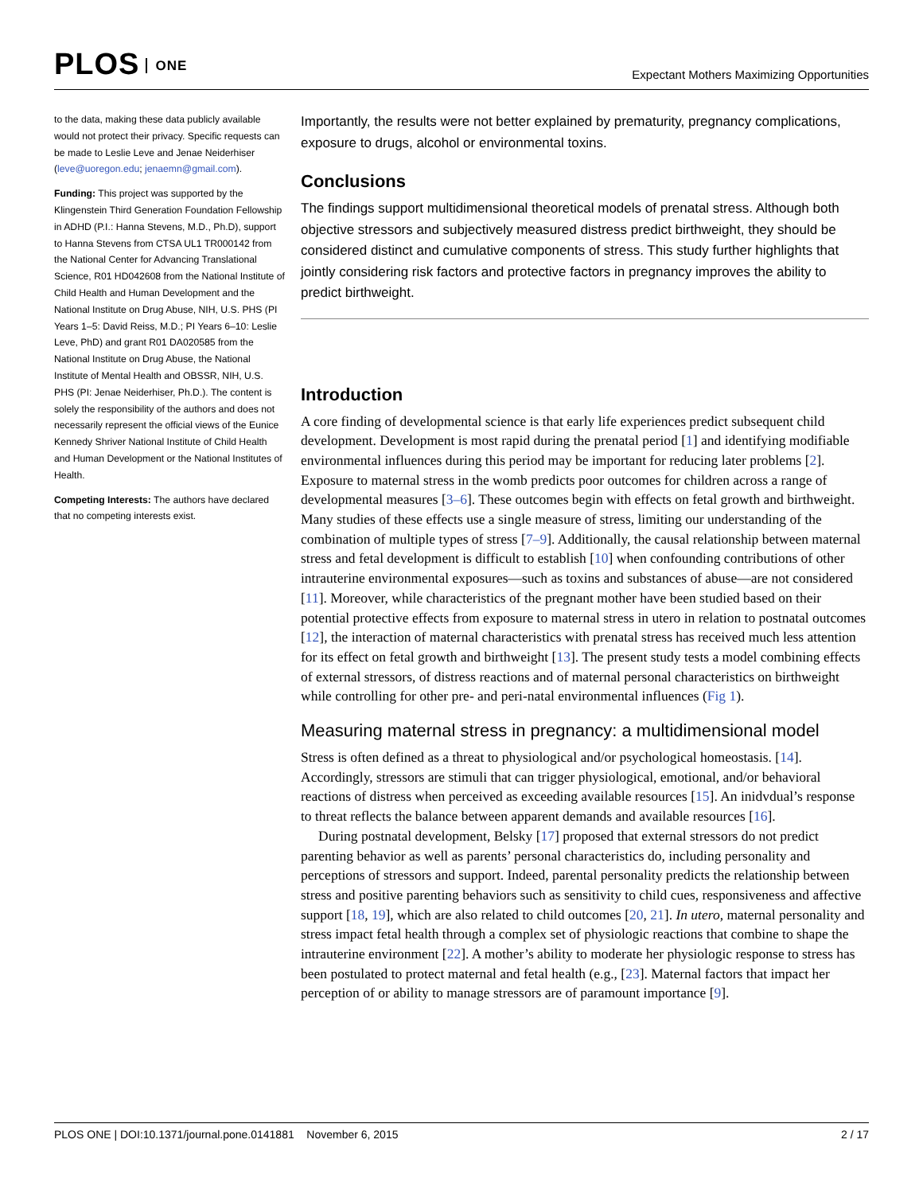PLOS ONE
Expectant Mothers Maximizing Opportunities
to the data, making these data publicly available would not protect their privacy. Specific requests can be made to Leslie Leve and Jenae Neiderhiser (leve@uoregon.edu; jenaemn@gmail.com).
Funding: This project was supported by the Klingenstein Third Generation Foundation Fellowship in ADHD (P.I.: Hanna Stevens, M.D., Ph.D), support to Hanna Stevens from CTSA UL1 TR000142 from the National Center for Advancing Translational Science, R01 HD042608 from the National Institute of Child Health and Human Development and the National Institute on Drug Abuse, NIH, U.S. PHS (PI Years 1–5: David Reiss, M.D.; PI Years 6–10: Leslie Leve, PhD) and grant R01 DA020585 from the National Institute on Drug Abuse, the National Institute of Mental Health and OBSSR, NIH, U.S. PHS (PI: Jenae Neiderhiser, Ph.D.). The content is solely the responsibility of the authors and does not necessarily represent the official views of the Eunice Kennedy Shriver National Institute of Child Health and Human Development or the National Institutes of Health.
Competing Interests: The authors have declared that no competing interests exist.
Importantly, the results were not better explained by prematurity, pregnancy complications, exposure to drugs, alcohol or environmental toxins.
Conclusions
The findings support multidimensional theoretical models of prenatal stress. Although both objective stressors and subjectively measured distress predict birthweight, they should be considered distinct and cumulative components of stress. This study further highlights that jointly considering risk factors and protective factors in pregnancy improves the ability to predict birthweight.
Introduction
A core finding of developmental science is that early life experiences predict subsequent child development. Development is most rapid during the prenatal period [1] and identifying modifiable environmental influences during this period may be important for reducing later problems [2]. Exposure to maternal stress in the womb predicts poor outcomes for children across a range of developmental measures [3–6]. These outcomes begin with effects on fetal growth and birthweight. Many studies of these effects use a single measure of stress, limiting our understanding of the combination of multiple types of stress [7–9]. Additionally, the causal relationship between maternal stress and fetal development is difficult to establish [10] when confounding contributions of other intrauterine environmental exposures—such as toxins and substances of abuse—are not considered [11]. Moreover, while characteristics of the pregnant mother have been studied based on their potential protective effects from exposure to maternal stress in utero in relation to postnatal outcomes [12], the interaction of maternal characteristics with prenatal stress has received much less attention for its effect on fetal growth and birthweight [13]. The present study tests a model combining effects of external stressors, of distress reactions and of maternal personal characteristics on birthweight while controlling for other pre- and peri-natal environmental influences (Fig 1).
Measuring maternal stress in pregnancy: a multidimensional model
Stress is often defined as a threat to physiological and/or psychological homeostasis. [14]. Accordingly, stressors are stimuli that can trigger physiological, emotional, and/or behavioral reactions of distress when perceived as exceeding available resources [15]. An inidvdual’s response to threat reflects the balance between apparent demands and available resources [16].
During postnatal development, Belsky [17] proposed that external stressors do not predict parenting behavior as well as parents’ personal characteristics do, including personality and perceptions of stressors and support. Indeed, parental personality predicts the relationship between stress and positive parenting behaviors such as sensitivity to child cues, responsiveness and affective support [18, 19], which are also related to child outcomes [20, 21]. In utero, maternal personality and stress impact fetal health through a complex set of physiologic reactions that combine to shape the intrauterine environment [22]. A mother’s ability to moderate her physiologic response to stress has been postulated to protect maternal and fetal health (e.g., [23]. Maternal factors that impact her perception of or ability to manage stressors are of paramount importance [9].
PLOS ONE | DOI:10.1371/journal.pone.0141881 November 6, 2015
2 / 17